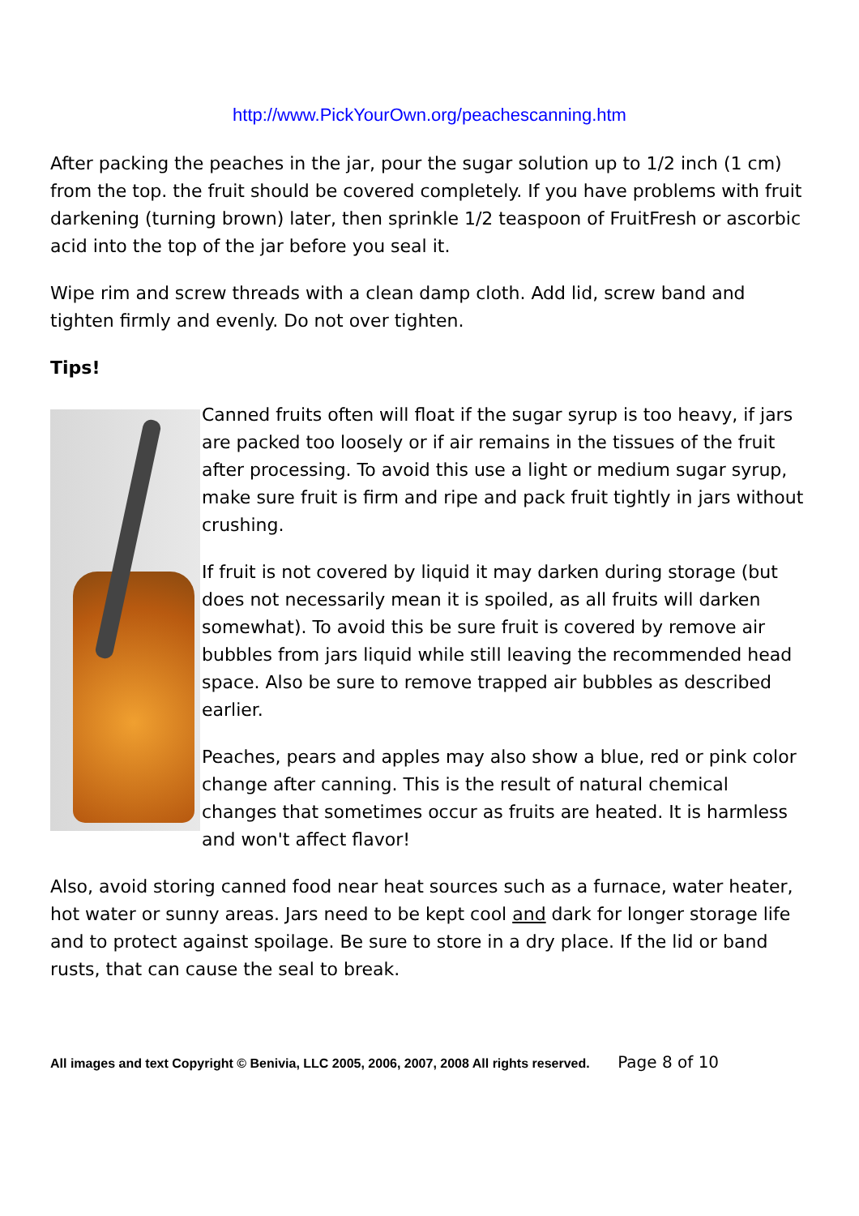http://www.PickYourOwn.org/peachescanning.htm
After packing the peaches in the jar, pour the sugar solution up to 1/2 inch (1 cm) from the top. the fruit should be covered completely. If you have problems with fruit darkening (turning brown) later, then sprinkle 1/2 teaspoon of FruitFresh or ascorbic acid into the top of the jar before you seal it.
Wipe rim and screw threads with a clean damp cloth. Add lid, screw band and tighten firmly and evenly. Do not over tighten.
Tips!
Canned fruits often will float if the sugar syrup is too heavy, if jars are packed too loosely or if air remains in the tissues of the fruit after processing. To avoid this use a light or medium sugar syrup, make sure fruit is firm and ripe and pack fruit tightly in jars without crushing.
If fruit is not covered by liquid it may darken during storage (but does not necessarily mean it is spoiled, as all fruits will darken somewhat). To avoid this be sure fruit is covered by remove air bubbles from jars liquid while still leaving the recommended head space. Also be sure to remove trapped air bubbles as described earlier.
Peaches, pears and apples may also show a blue, red or pink color change after canning. This is the result of natural chemical changes that sometimes occur as fruits are heated. It is harmless and won't affect flavor!
Also, avoid storing canned food near heat sources such as a furnace, water heater, hot water or sunny areas. Jars need to be kept cool and dark for longer storage life and to protect against spoilage. Be sure to store in a dry place. If the lid or band rusts, that can cause the seal to break.
All images and text Copyright © Benivia, LLC 2005, 2006, 2007, 2008 All rights reserved. Page 8 of 10